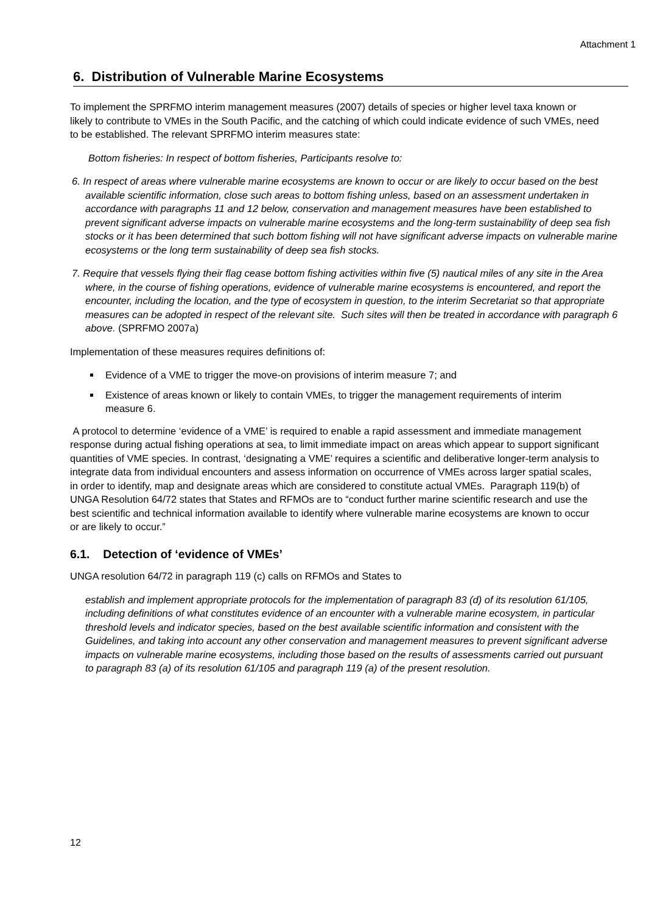Attachment 1
6. Distribution of Vulnerable Marine Ecosystems
To implement the SPRFMO interim management measures (2007) details of species or higher level taxa known or likely to contribute to VMEs in the South Pacific, and the catching of which could indicate evidence of such VMEs, need to be established. The relevant SPRFMO interim measures state:
Bottom fisheries: In respect of bottom fisheries, Participants resolve to:
6. In respect of areas where vulnerable marine ecosystems are known to occur or are likely to occur based on the best available scientific information, close such areas to bottom fishing unless, based on an assessment undertaken in accordance with paragraphs 11 and 12 below, conservation and management measures have been established to prevent significant adverse impacts on vulnerable marine ecosystems and the long-term sustainability of deep sea fish stocks or it has been determined that such bottom fishing will not have significant adverse impacts on vulnerable marine ecosystems or the long term sustainability of deep sea fish stocks.
7. Require that vessels flying their flag cease bottom fishing activities within five (5) nautical miles of any site in the Area where, in the course of fishing operations, evidence of vulnerable marine ecosystems is encountered, and report the encounter, including the location, and the type of ecosystem in question, to the interim Secretariat so that appropriate measures can be adopted in respect of the relevant site. Such sites will then be treated in accordance with paragraph 6 above. (SPRFMO 2007a)
Implementation of these measures requires definitions of:
Evidence of a VME to trigger the move-on provisions of interim measure 7; and
Existence of areas known or likely to contain VMEs, to trigger the management requirements of interim measure 6.
A protocol to determine ‘evidence of a VME’ is required to enable a rapid assessment and immediate management response during actual fishing operations at sea, to limit immediate impact on areas which appear to support significant quantities of VME species. In contrast, ‘designating a VME’ requires a scientific and deliberative longer-term analysis to integrate data from individual encounters and assess information on occurrence of VMEs across larger spatial scales, in order to identify, map and designate areas which are considered to constitute actual VMEs. Paragraph 119(b) of UNGA Resolution 64/72 states that States and RFMOs are to “conduct further marine scientific research and use the best scientific and technical information available to identify where vulnerable marine ecosystems are known to occur or are likely to occur.”
6.1. Detection of ‘evidence of VMEs’
UNGA resolution 64/72 in paragraph 119 (c) calls on RFMOs and States to
establish and implement appropriate protocols for the implementation of paragraph 83 (d) of its resolution 61/105, including definitions of what constitutes evidence of an encounter with a vulnerable marine ecosystem, in particular threshold levels and indicator species, based on the best available scientific information and consistent with the Guidelines, and taking into account any other conservation and management measures to prevent significant adverse impacts on vulnerable marine ecosystems, including those based on the results of assessments carried out pursuant to paragraph 83 (a) of its resolution 61/105 and paragraph 119 (a) of the present resolution.
12